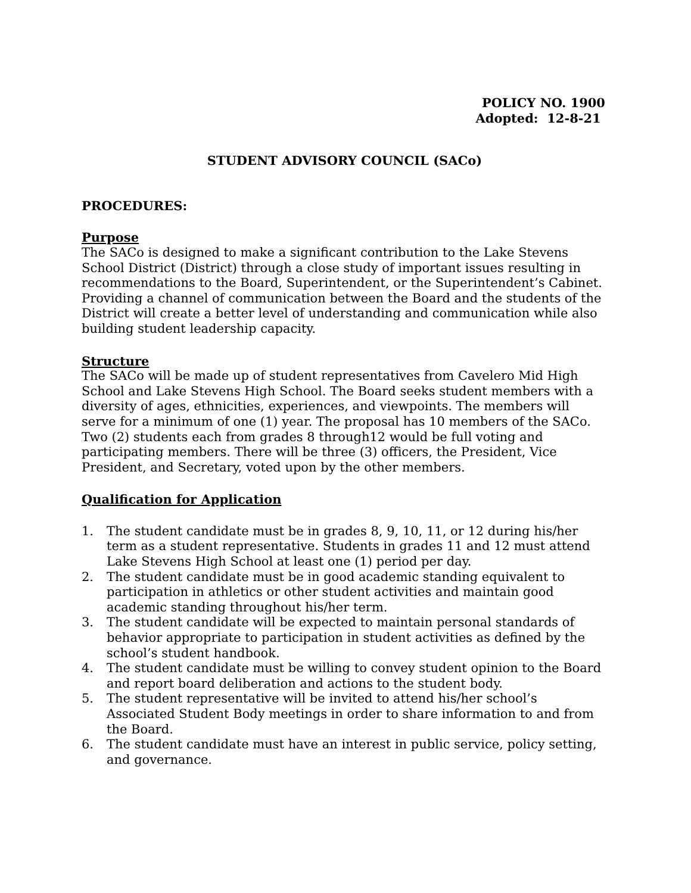POLICY NO. 1900
Adopted: 12-8-21
STUDENT ADVISORY COUNCIL (SACo)
PROCEDURES:
Purpose
The SACo is designed to make a significant contribution to the Lake Stevens School District (District) through a close study of important issues resulting in recommendations to the Board, Superintendent, or the Superintendent’s Cabinet. Providing a channel of communication between the Board and the students of the District will create a better level of understanding and communication while also building student leadership capacity.
Structure
The SACo will be made up of student representatives from Cavelero Mid High School and Lake Stevens High School. The Board seeks student members with a diversity of ages, ethnicities, experiences, and viewpoints. The members will serve for a minimum of one (1) year. The proposal has 10 members of the SACo. Two (2) students each from grades 8 through12 would be full voting and participating members. There will be three (3) officers, the President, Vice President, and Secretary, voted upon by the other members.
Qualification for Application
1. The student candidate must be in grades 8, 9, 10, 11, or 12 during his/her term as a student representative. Students in grades 11 and 12 must attend Lake Stevens High School at least one (1) period per day.
2. The student candidate must be in good academic standing equivalent to participation in athletics or other student activities and maintain good academic standing throughout his/her term.
3. The student candidate will be expected to maintain personal standards of behavior appropriate to participation in student activities as defined by the school’s student handbook.
4. The student candidate must be willing to convey student opinion to the Board and report board deliberation and actions to the student body.
5. The student representative will be invited to attend his/her school’s Associated Student Body meetings in order to share information to and from the Board.
6. The student candidate must have an interest in public service, policy setting, and governance.